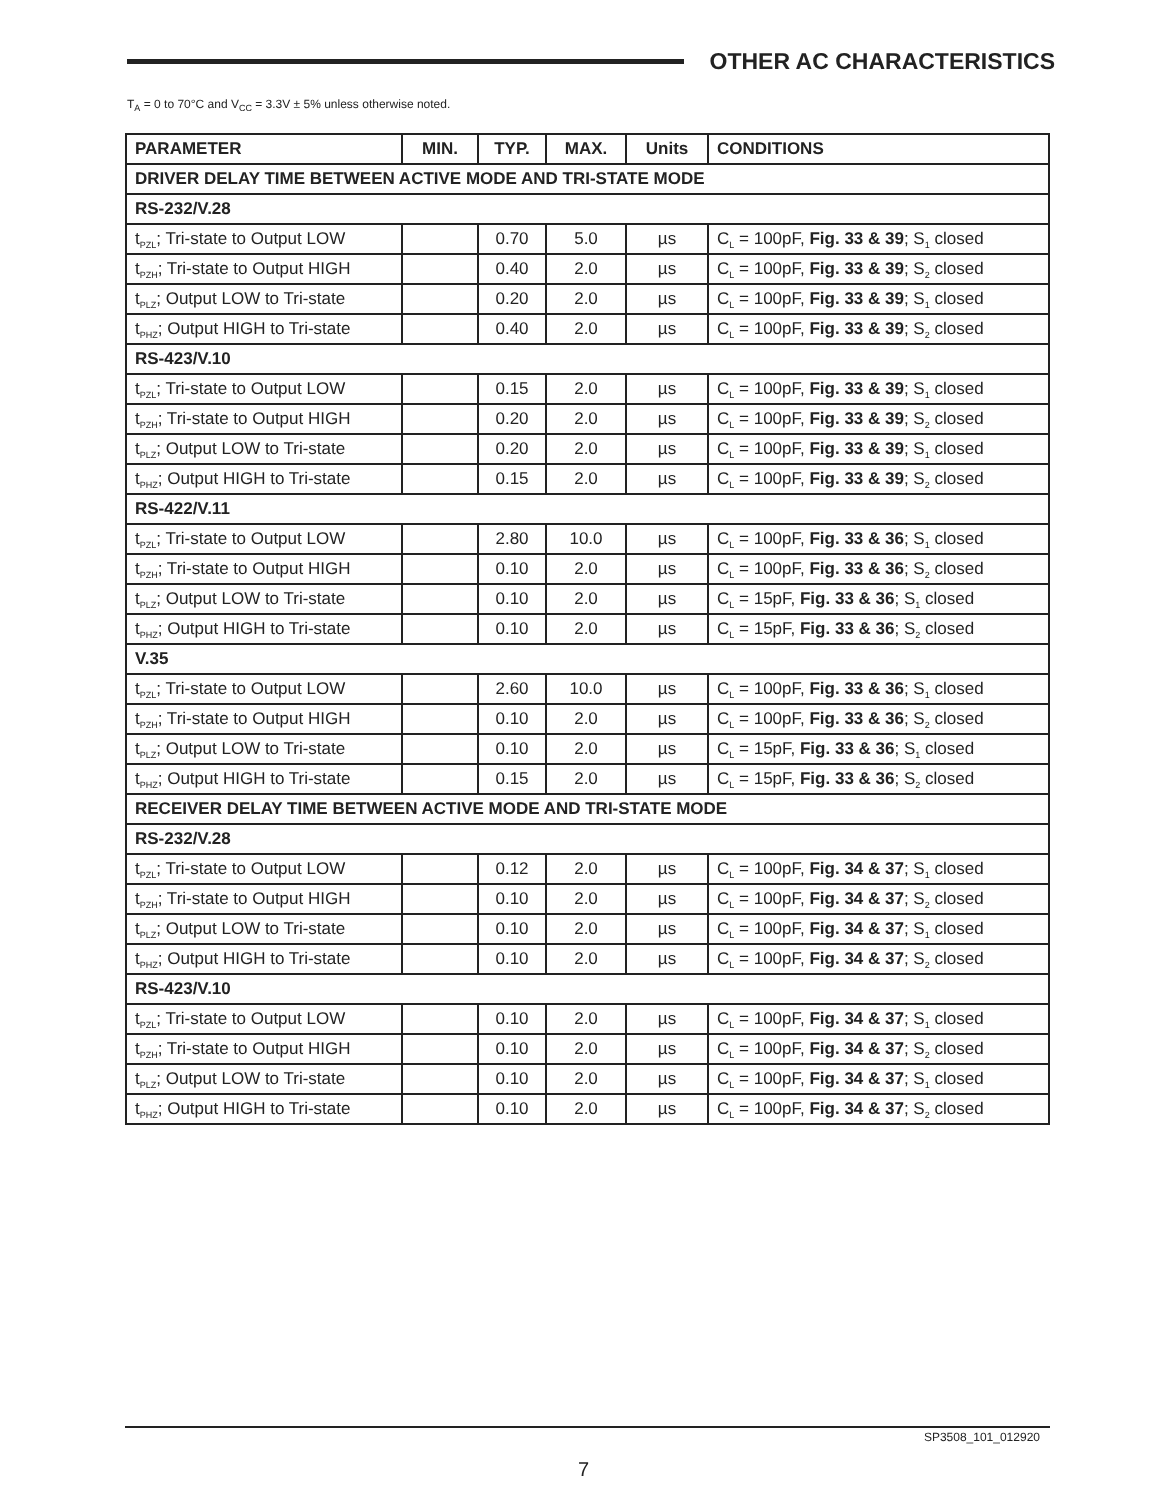OTHER AC CHARACTERISTICS
T<sub>A</sub> = 0 to 70°C and V<sub>CC</sub> = 3.3V ± 5% unless otherwise noted.
| PARAMETER | MIN. | TYP. | MAX. | Units | CONDITIONS |
| --- | --- | --- | --- | --- | --- |
| DRIVER DELAY TIME BETWEEN ACTIVE MODE AND TRI-STATE MODE | | | | | |
| RS-232/V.28 | | | | | |
| t<sub>PZL</sub>; Tri-state to Output LOW | | 0.70 | 5.0 | µs | C<sub>L</sub> = 100pF, Fig. 33 & 39 ; S<sub>1</sub> closed |
| t<sub>PZH</sub>; Tri-state to Output HIGH | | 0.40 | 2.0 | µs | C<sub>L</sub> = 100pF, Fig. 33 & 39 ; S<sub>2</sub> closed |
| t<sub>PLZ</sub>; Output LOW to Tri-state | | 0.20 | 2.0 | µs | C<sub>L</sub> = 100pF, Fig. 33 & 39 ; S<sub>1</sub> closed |
| t<sub>PHZ</sub>; Output HIGH to Tri-state | | 0.40 | 2.0 | µs | C<sub>L</sub> = 100pF, Fig. 33 & 39 ; S<sub>2</sub> closed |
| RS-423/V.10 | | | | | |
| t<sub>PZL</sub>; Tri-state to Output LOW | | 0.15 | 2.0 | µs | C<sub>L</sub> = 100pF, Fig. 33 & 39 ; S<sub>1</sub> closed |
| t<sub>PZH</sub>; Tri-state to Output HIGH | | 0.20 | 2.0 | µs | C<sub>L</sub> = 100pF, Fig. 33 & 39 ; S<sub>2</sub> closed |
| t<sub>PLZ</sub>; Output LOW to Tri-state | | 0.20 | 2.0 | µs | C<sub>L</sub> = 100pF, Fig. 33 & 39 ; S<sub>1</sub> closed |
| t<sub>PHZ</sub>; Output HIGH to Tri-state | | 0.15 | 2.0 | µs | C<sub>L</sub> = 100pF, Fig. 33 & 39 ; S<sub>2</sub> closed |
| RS-422/V.11 | | | | | |
| t<sub>PZL</sub>; Tri-state to Output LOW | | 2.80 | 10.0 | µs | C<sub>L</sub> = 100pF, Fig. 33 & 36 ; S<sub>1</sub> closed |
| t<sub>PZH</sub>; Tri-state to Output HIGH | | 0.10 | 2.0 | µs | C<sub>L</sub> = 100pF, Fig. 33 & 36 ; S<sub>2</sub> closed |
| t<sub>PLZ</sub>; Output LOW to Tri-state | | 0.10 | 2.0 | µs | C<sub>L</sub> = 15pF, Fig. 33 & 36 ; S<sub>1</sub> closed |
| t<sub>PHZ</sub>; Output HIGH to Tri-state | | 0.10 | 2.0 | µs | C<sub>L</sub> = 15pF, Fig. 33 & 36 ; S<sub>2</sub> closed |
| V.35 | | | | | |
| t<sub>PZL</sub>; Tri-state to Output LOW | | 2.60 | 10.0 | µs | C<sub>L</sub> = 100pF, Fig. 33 & 36 ; S<sub>1</sub> closed |
| t<sub>PZH</sub>; Tri-state to Output HIGH | | 0.10 | 2.0 | µs | C<sub>L</sub> = 100pF, Fig. 33 & 36 ; S<sub>2</sub> closed |
| t<sub>PLZ</sub>; Output LOW to Tri-state | | 0.10 | 2.0 | µs | C<sub>L</sub> = 15pF, Fig. 33 & 36 ; S<sub>1</sub> closed |
| t<sub>PHZ</sub>; Output HIGH to Tri-state | | 0.15 | 2.0 | µs | C<sub>L</sub> = 15pF, Fig. 33 & 36 ; S<sub>2</sub> closed |
| RECEIVER DELAY TIME BETWEEN ACTIVE MODE AND TRI-STATE MODE | | | | | |
| RS-232/V.28 | | | | | |
| t<sub>PZL</sub>; Tri-state to Output LOW | | 0.12 | 2.0 | µs | C<sub>L</sub> = 100pF, Fig. 34 & 37 ; S<sub>1</sub> closed |
| t<sub>PZH</sub>; Tri-state to Output HIGH | | 0.10 | 2.0 | µs | C<sub>L</sub> = 100pF, Fig. 34 & 37 ; S<sub>2</sub> closed |
| t<sub>PLZ</sub>; Output LOW to Tri-state | | 0.10 | 2.0 | µs | C<sub>L</sub> = 100pF, Fig. 34 & 37 ; S<sub>1</sub> closed |
| t<sub>PHZ</sub>; Output HIGH to Tri-state | | 0.10 | 2.0 | µs | C<sub>L</sub> = 100pF, Fig. 34 & 37 ; S<sub>2</sub> closed |
| RS-423/V.10 | | | | | |
| t<sub>PZL</sub>; Tri-state to Output LOW | | 0.10 | 2.0 | µs | C<sub>L</sub> = 100pF, Fig. 34 & 37 ; S<sub>1</sub> closed |
| t<sub>PZH</sub>; Tri-state to Output HIGH | | 0.10 | 2.0 | µs | C<sub>L</sub> = 100pF, Fig. 34 & 37 ; S<sub>2</sub> closed |
| t<sub>PLZ</sub>; Output LOW to Tri-state | | 0.10 | 2.0 | µs | C<sub>L</sub> = 100pF, Fig. 34 & 37 ; S<sub>1</sub> closed |
| t<sub>PHZ</sub>; Output HIGH to Tri-state | | 0.10 | 2.0 | µs | C<sub>L</sub> = 100pF, Fig. 34 & 37 ; S<sub>2</sub> closed |
SP3508_101_012920
7